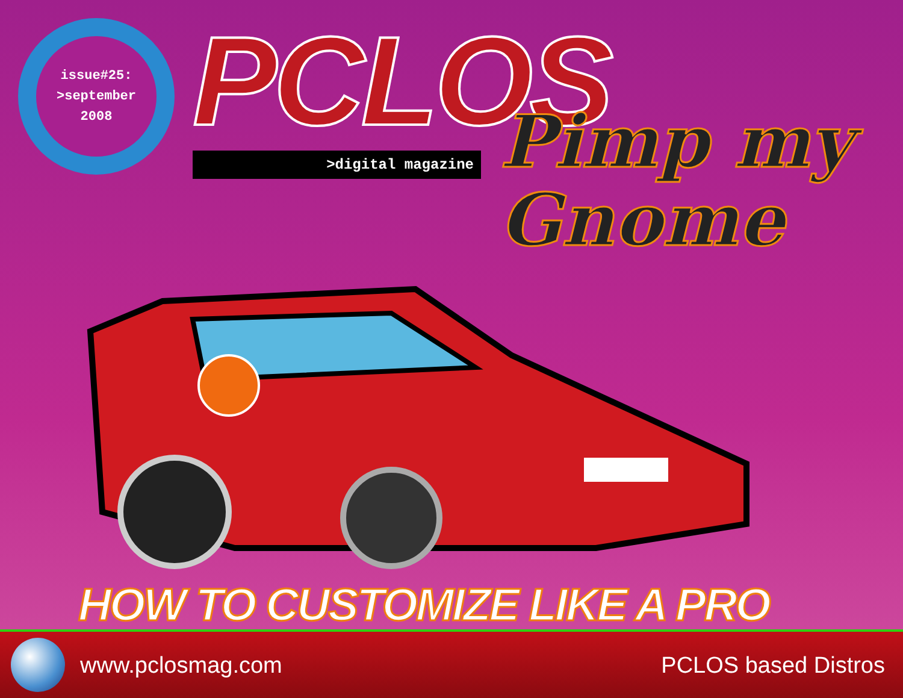issue#25:
>september
2008
PCLOS
>digital magazine
Pimp my
Gnome
HOW TO CUSTOMIZE LIKE A PRO
www.pclosmag.com PCLOS based Distros